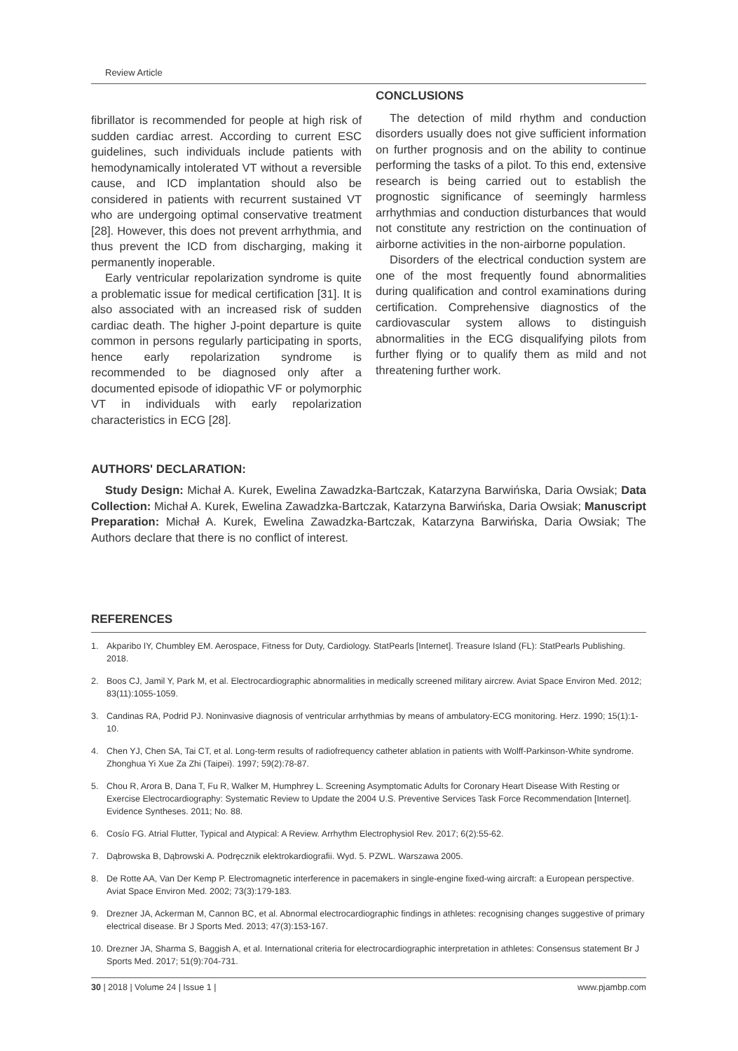Review Article
fibrillator is recommended for people at high risk of sudden cardiac arrest. According to current ESC guidelines, such individuals include patients with hemodynamically intolerated VT without a reversible cause, and ICD implantation should also be considered in patients with recurrent sustained VT who are undergoing optimal conservative treatment [28]. However, this does not prevent arrhythmia, and thus prevent the ICD from discharging, making it permanently inoperable.
Early ventricular repolarization syndrome is quite a problematic issue for medical certification [31]. It is also associated with an increased risk of sudden cardiac death. The higher J-point departure is quite common in persons regularly participating in sports, hence early repolarization syndrome is recommended to be diagnosed only after a documented episode of idiopathic VF or polymorphic VT in individuals with early repolarization characteristics in ECG [28].
CONCLUSIONS
The detection of mild rhythm and conduction disorders usually does not give sufficient information on further prognosis and on the ability to continue performing the tasks of a pilot. To this end, extensive research is being carried out to establish the prognostic significance of seemingly harmless arrhythmias and conduction disturbances that would not constitute any restriction on the continuation of airborne activities in the non-airborne population.
Disorders of the electrical conduction system are one of the most frequently found abnormalities during qualification and control examinations during certification. Comprehensive diagnostics of the cardiovascular system allows to distinguish abnormalities in the ECG disqualifying pilots from further flying or to qualify them as mild and not threatening further work.
AUTHORS' DECLARATION:
Study Design: Michał A. Kurek, Ewelina Zawadzka-Bartczak, Katarzyna Barwińska, Daria Owsiak; Data Collection: Michał A. Kurek, Ewelina Zawadzka-Bartczak, Katarzyna Barwińska, Daria Owsiak; Manuscript Preparation: Michał A. Kurek, Ewelina Zawadzka-Bartczak, Katarzyna Barwińska, Daria Owsiak; The Authors declare that there is no conflict of interest.
REFERENCES
1. Akparibo IY, Chumbley EM. Aerospace, Fitness for Duty, Cardiology. StatPearls [Internet]. Treasure Island (FL): StatPearls Publishing. 2018.
2. Boos CJ, Jamil Y, Park M, et al. Electrocardiographic abnormalities in medically screened military aircrew. Aviat Space Environ Med. 2012; 83(11):1055-1059.
3. Candinas RA, Podrid PJ. Noninvasive diagnosis of ventricular arrhythmias by means of ambulatory-ECG monitoring. Herz. 1990; 15(1):1-10.
4. Chen YJ, Chen SA, Tai CT, et al. Long-term results of radiofrequency catheter ablation in patients with Wolff-Parkinson-White syndrome. Zhonghua Yi Xue Za Zhi (Taipei). 1997; 59(2):78-87.
5. Chou R, Arora B, Dana T, Fu R, Walker M, Humphrey L. Screening Asymptomatic Adults for Coronary Heart Disease With Resting or Exercise Electrocardiography: Systematic Review to Update the 2004 U.S. Preventive Services Task Force Recommendation [Internet]. Evidence Syntheses. 2011; No. 88.
6. Cosío FG. Atrial Flutter, Typical and Atypical: A Review. Arrhythm Electrophysiol Rev. 2017; 6(2):55-62.
7. Dąbrowska B, Dąbrowski A. Podręcznik elektrokardiografii. Wyd. 5. PZWL. Warszawa 2005.
8. De Rotte AA, Van Der Kemp P. Electromagnetic interference in pacemakers in single-engine fixed-wing aircraft: a European perspective. Aviat Space Environ Med. 2002; 73(3):179-183.
9. Drezner JA, Ackerman M, Cannon BC, et al. Abnormal electrocardiographic findings in athletes: recognising changes suggestive of primary electrical disease. Br J Sports Med. 2013; 47(3):153-167.
10. Drezner JA, Sharma S, Baggish A, et al. International criteria for electrocardiographic interpretation in athletes: Consensus statement Br J Sports Med. 2017; 51(9):704-731.
30 | 2018 | Volume 24 | Issue 1 | www.pjambp.com